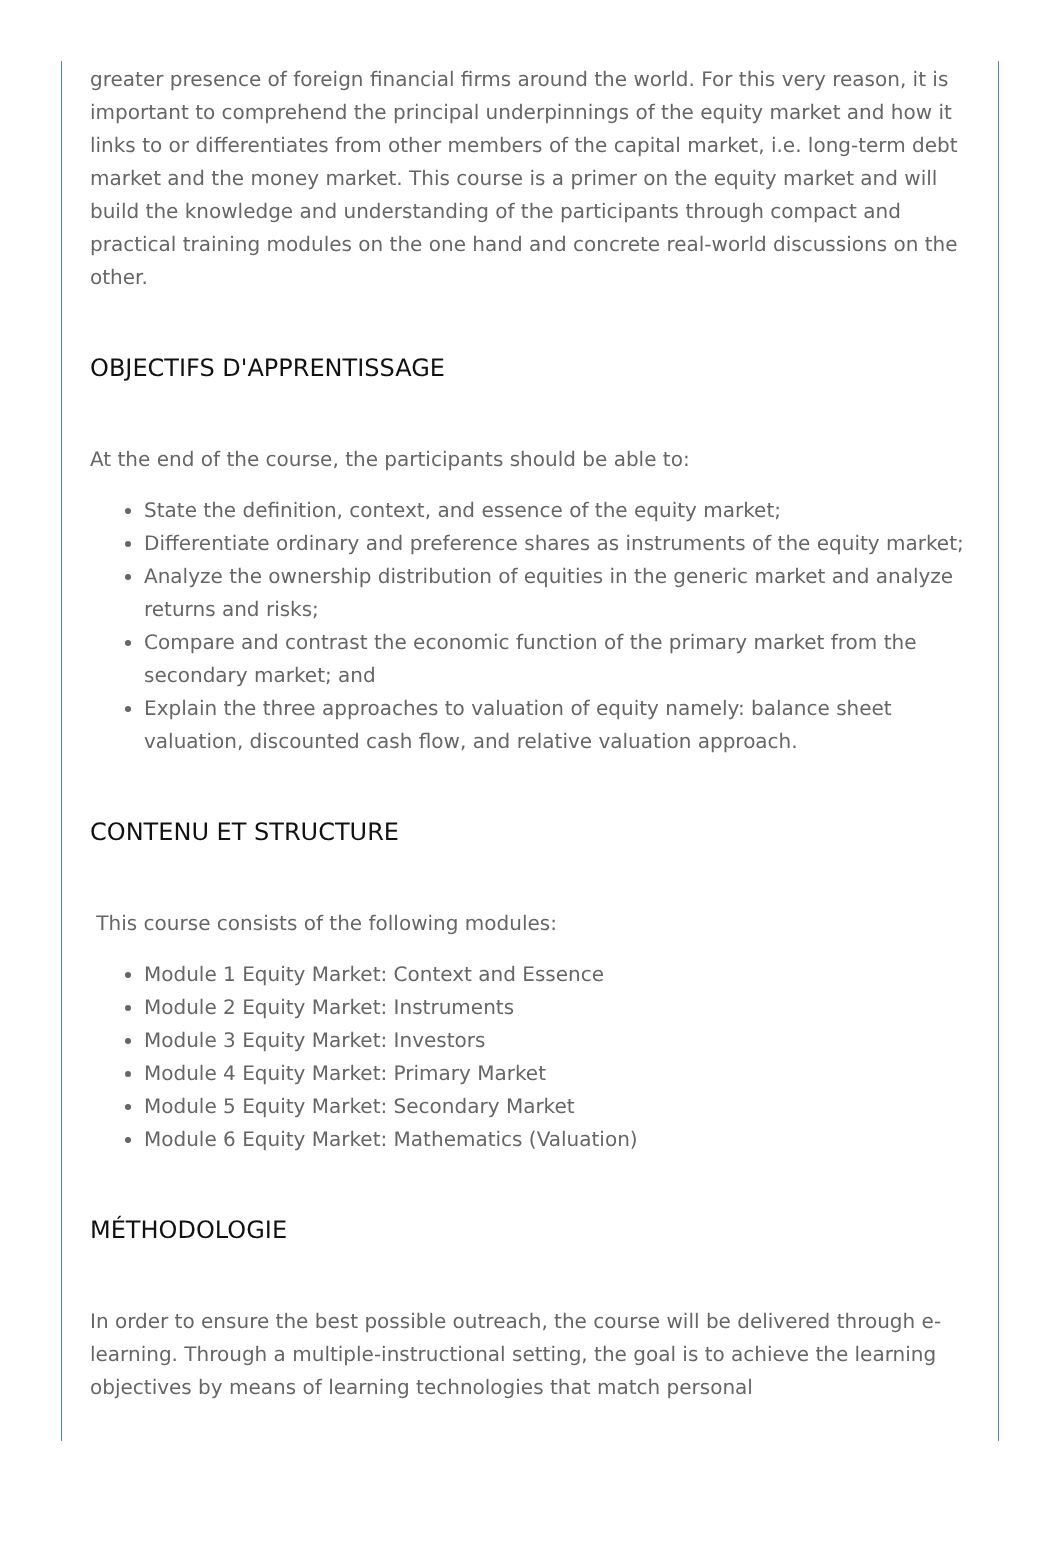greater presence of foreign financial firms around the world. For this very reason, it is important to comprehend the principal underpinnings of the equity market and how it links to or differentiates from other members of the capital market, i.e. long-term debt market and the money market. This course is a primer on the equity market and will build the knowledge and understanding of the participants through compact and practical training modules on the one hand and concrete real-world discussions on the other.
OBJECTIFS D'APPRENTISSAGE
At the end of the course, the participants should be able to:
State the definition, context, and essence of the equity market;
Differentiate ordinary and preference shares as instruments of the equity market;
Analyze the ownership distribution of equities in the generic market and analyze returns and risks;
Compare and contrast the economic function of the primary market from the secondary market; and
Explain the three approaches to valuation of equity namely: balance sheet valuation, discounted cash flow, and relative valuation approach.
CONTENU ET STRUCTURE
This course consists of the following modules:
Module 1 Equity Market: Context and Essence
Module 2 Equity Market: Instruments
Module 3 Equity Market: Investors
Module 4 Equity Market: Primary Market
Module 5 Equity Market: Secondary Market
Module 6 Equity Market: Mathematics (Valuation)
MÉTHODOLOGIE
In order to ensure the best possible outreach, the course will be delivered through e-learning. Through a multiple-instructional setting, the goal is to achieve the learning objectives by means of learning technologies that match personal